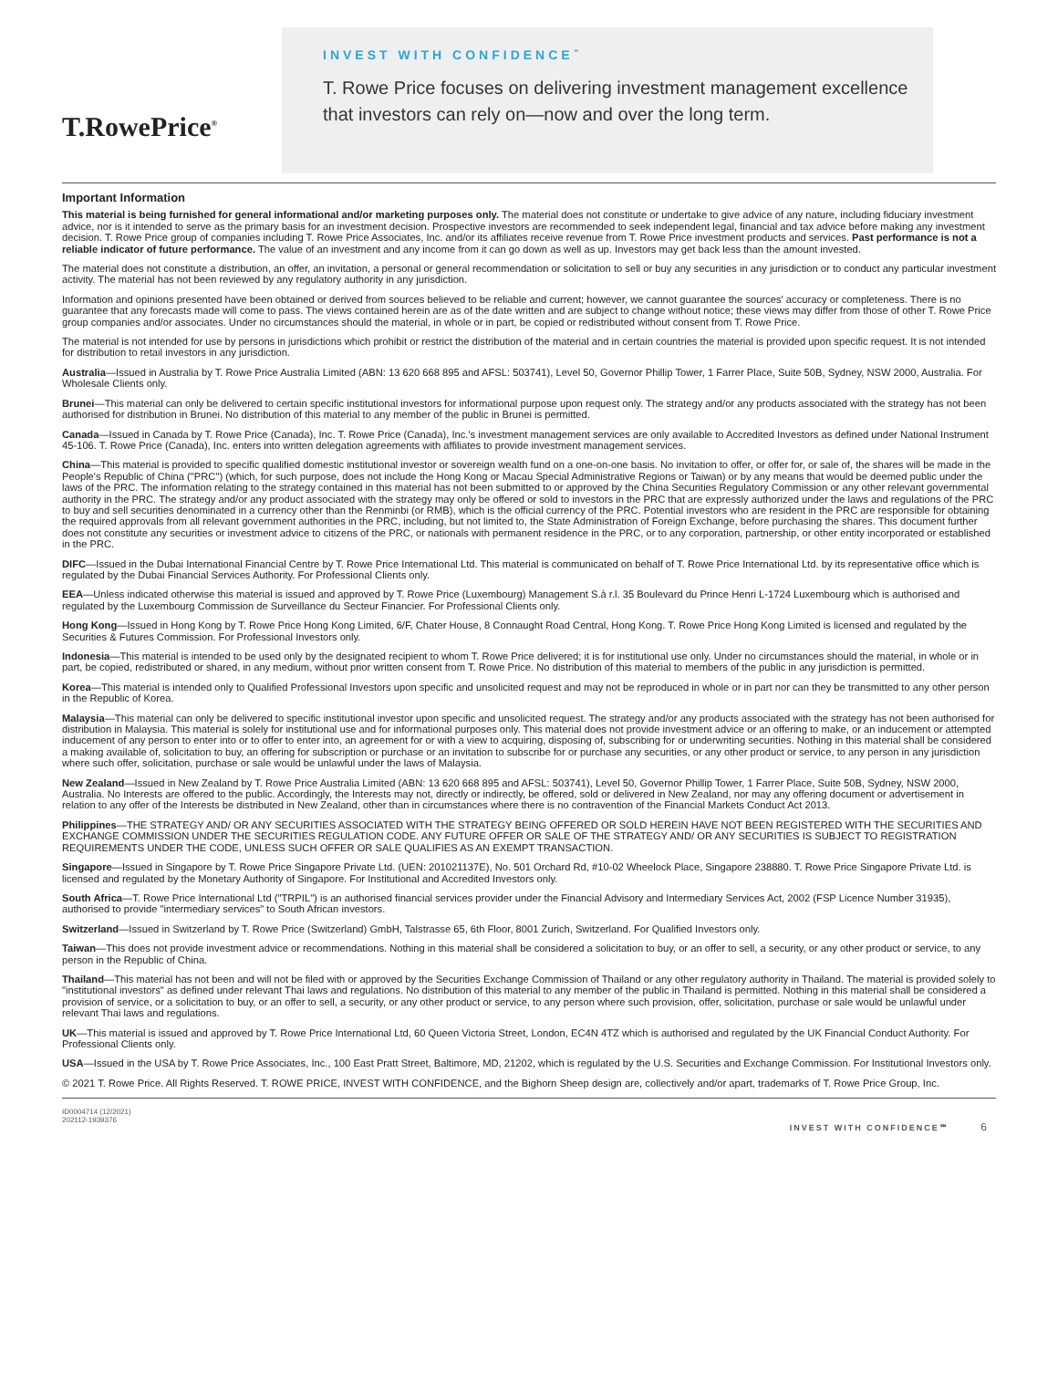T.RowePrice<sup>®</sup>
INVEST WITH CONFIDENCE<sup>℠</sup>
T. Rowe Price focuses on delivering investment management excellence that investors can rely on—now and over the long term.
Important Information
This material is being furnished for general informational and/or marketing purposes only. The material does not constitute or undertake to give advice of any nature, including fiduciary investment advice, nor is it intended to serve as the primary basis for an investment decision. Prospective investors are recommended to seek independent legal, financial and tax advice before making any investment decision. T. Rowe Price group of companies including T. Rowe Price Associates, Inc. and/or its affiliates receive revenue from T. Rowe Price investment products and services. Past performance is not a reliable indicator of future performance. The value of an investment and any income from it can go down as well as up. Investors may get back less than the amount invested.
The material does not constitute a distribution, an offer, an invitation, a personal or general recommendation or solicitation to sell or buy any securities in any jurisdiction or to conduct any particular investment activity. The material has not been reviewed by any regulatory authority in any jurisdiction.
Information and opinions presented have been obtained or derived from sources believed to be reliable and current; however, we cannot guarantee the sources' accuracy or completeness. There is no guarantee that any forecasts made will come to pass. The views contained herein are as of the date written and are subject to change without notice; these views may differ from those of other T. Rowe Price group companies and/or associates. Under no circumstances should the material, in whole or in part, be copied or redistributed without consent from T. Rowe Price.
The material is not intended for use by persons in jurisdictions which prohibit or restrict the distribution of the material and in certain countries the material is provided upon specific request. It is not intended for distribution to retail investors in any jurisdiction.
Australia—Issued in Australia by T. Rowe Price Australia Limited (ABN: 13 620 668 895 and AFSL: 503741), Level 50, Governor Phillip Tower, 1 Farrer Place, Suite 50B, Sydney, NSW 2000, Australia. For Wholesale Clients only.
Brunei—This material can only be delivered to certain specific institutional investors for informational purpose upon request only. The strategy and/or any products associated with the strategy has not been authorised for distribution in Brunei. No distribution of this material to any member of the public in Brunei is permitted.
Canada—Issued in Canada by T. Rowe Price (Canada), Inc. T. Rowe Price (Canada), Inc.'s investment management services are only available to Accredited Investors as defined under National Instrument 45-106. T. Rowe Price (Canada), Inc. enters into written delegation agreements with affiliates to provide investment management services.
China—This material is provided to specific qualified domestic institutional investor or sovereign wealth fund on a one-on-one basis. No invitation to offer, or offer for, or sale of, the shares will be made in the People's Republic of China ("PRC") (which, for such purpose, does not include the Hong Kong or Macau Special Administrative Regions or Taiwan) or by any means that would be deemed public under the laws of the PRC. The information relating to the strategy contained in this material has not been submitted to or approved by the China Securities Regulatory Commission or any other relevant governmental authority in the PRC. The strategy and/or any product associated with the strategy may only be offered or sold to investors in the PRC that are expressly authorized under the laws and regulations of the PRC to buy and sell securities denominated in a currency other than the Renminbi (or RMB), which is the official currency of the PRC. Potential investors who are resident in the PRC are responsible for obtaining the required approvals from all relevant government authorities in the PRC, including, but not limited to, the State Administration of Foreign Exchange, before purchasing the shares. This document further does not constitute any securities or investment advice to citizens of the PRC, or nationals with permanent residence in the PRC, or to any corporation, partnership, or other entity incorporated or established in the PRC.
DIFC—Issued in the Dubai International Financial Centre by T. Rowe Price International Ltd. This material is communicated on behalf of T. Rowe Price International Ltd. by its representative office which is regulated by the Dubai Financial Services Authority. For Professional Clients only.
EEA—Unless indicated otherwise this material is issued and approved by T. Rowe Price (Luxembourg) Management S.à r.l. 35 Boulevard du Prince Henri L-1724 Luxembourg which is authorised and regulated by the Luxembourg Commission de Surveillance du Secteur Financier. For Professional Clients only.
Hong Kong—Issued in Hong Kong by T. Rowe Price Hong Kong Limited, 6/F, Chater House, 8 Connaught Road Central, Hong Kong. T. Rowe Price Hong Kong Limited is licensed and regulated by the Securities & Futures Commission. For Professional Investors only.
Indonesia—This material is intended to be used only by the designated recipient to whom T. Rowe Price delivered; it is for institutional use only. Under no circumstances should the material, in whole or in part, be copied, redistributed or shared, in any medium, without prior written consent from T. Rowe Price. No distribution of this material to members of the public in any jurisdiction is permitted.
Korea—This material is intended only to Qualified Professional Investors upon specific and unsolicited request and may not be reproduced in whole or in part nor can they be transmitted to any other person in the Republic of Korea.
Malaysia—This material can only be delivered to specific institutional investor upon specific and unsolicited request. The strategy and/or any products associated with the strategy has not been authorised for distribution in Malaysia. This material is solely for institutional use and for informational purposes only. This material does not provide investment advice or an offering to make, or an inducement or attempted inducement of any person to enter into or to offer to enter into, an agreement for or with a view to acquiring, disposing of, subscribing for or underwriting securities. Nothing in this material shall be considered a making available of, solicitation to buy, an offering for subscription or purchase or an invitation to subscribe for or purchase any securities, or any other product or service, to any person in any jurisdiction where such offer, solicitation, purchase or sale would be unlawful under the laws of Malaysia.
New Zealand—Issued in New Zealand by T. Rowe Price Australia Limited (ABN: 13 620 668 895 and AFSL: 503741), Level 50, Governor Phillip Tower, 1 Farrer Place, Suite 50B, Sydney, NSW 2000, Australia. No Interests are offered to the public. Accordingly, the Interests may not, directly or indirectly, be offered, sold or delivered in New Zealand, nor may any offering document or advertisement in relation to any offer of the Interests be distributed in New Zealand, other than in circumstances where there is no contravention of the Financial Markets Conduct Act 2013.
Philippines—THE STRATEGY AND/ OR ANY SECURITIES ASSOCIATED WITH THE STRATEGY BEING OFFERED OR SOLD HEREIN HAVE NOT BEEN REGISTERED WITH THE SECURITIES AND EXCHANGE COMMISSION UNDER THE SECURITIES REGULATION CODE. ANY FUTURE OFFER OR SALE OF THE STRATEGY AND/ OR ANY SECURITIES IS SUBJECT TO REGISTRATION REQUIREMENTS UNDER THE CODE, UNLESS SUCH OFFER OR SALE QUALIFIES AS AN EXEMPT TRANSACTION.
Singapore—Issued in Singapore by T. Rowe Price Singapore Private Ltd. (UEN: 201021137E), No. 501 Orchard Rd, #10-02 Wheelock Place, Singapore 238880. T. Rowe Price Singapore Private Ltd. is licensed and regulated by the Monetary Authority of Singapore. For Institutional and Accredited Investors only.
South Africa—T. Rowe Price International Ltd ("TRPIL") is an authorised financial services provider under the Financial Advisory and Intermediary Services Act, 2002 (FSP Licence Number 31935), authorised to provide "intermediary services" to South African investors.
Switzerland—Issued in Switzerland by T. Rowe Price (Switzerland) GmbH, Talstrasse 65, 6th Floor, 8001 Zurich, Switzerland. For Qualified Investors only.
Taiwan—This does not provide investment advice or recommendations. Nothing in this material shall be considered a solicitation to buy, or an offer to sell, a security, or any other product or service, to any person in the Republic of China.
Thailand—This material has not been and will not be filed with or approved by the Securities Exchange Commission of Thailand or any other regulatory authority in Thailand. The material is provided solely to "institutional investors" as defined under relevant Thai laws and regulations. No distribution of this material to any member of the public in Thailand is permitted. Nothing in this material shall be considered a provision of service, or a solicitation to buy, or an offer to sell, a security, or any other product or service, to any person where such provision, offer, solicitation, purchase or sale would be unlawful under relevant Thai laws and regulations.
UK—This material is issued and approved by T. Rowe Price International Ltd, 60 Queen Victoria Street, London, EC4N 4TZ which is authorised and regulated by the UK Financial Conduct Authority. For Professional Clients only.
USA—Issued in the USA by T. Rowe Price Associates, Inc., 100 East Pratt Street, Baltimore, MD, 21202, which is regulated by the U.S. Securities and Exchange Commission. For Institutional Investors only.
© 2021 T. Rowe Price. All Rights Reserved. T. ROWE PRICE, INVEST WITH CONFIDENCE, and the Bighorn Sheep design are, collectively and/or apart, trademarks of T. Rowe Price Group, Inc.
ID0004714 (12/2021)
202112-1939376
INVEST WITH CONFIDENCE℠ 6